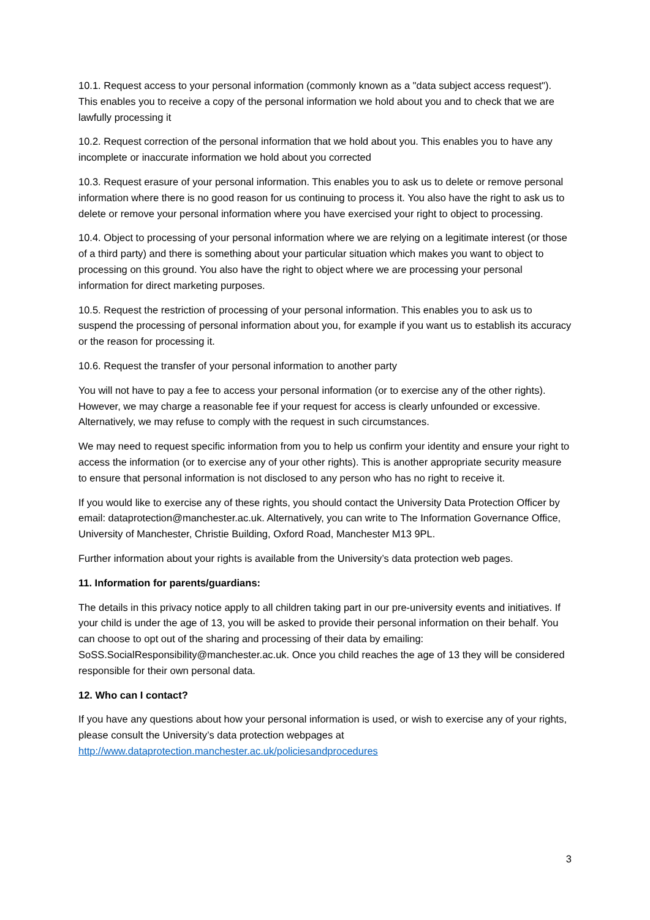10.1. Request access to your personal information (commonly known as a "data subject access request"). This enables you to receive a copy of the personal information we hold about you and to check that we are lawfully processing it
10.2. Request correction of the personal information that we hold about you. This enables you to have any incomplete or inaccurate information we hold about you corrected
10.3. Request erasure of your personal information. This enables you to ask us to delete or remove personal information where there is no good reason for us continuing to process it. You also have the right to ask us to delete or remove your personal information where you have exercised your right to object to processing.
10.4. Object to processing of your personal information where we are relying on a legitimate interest (or those of a third party) and there is something about your particular situation which makes you want to object to processing on this ground. You also have the right to object where we are processing your personal information for direct marketing purposes.
10.5. Request the restriction of processing of your personal information. This enables you to ask us to suspend the processing of personal information about you, for example if you want us to establish its accuracy or the reason for processing it.
10.6. Request the transfer of your personal information to another party
You will not have to pay a fee to access your personal information (or to exercise any of the other rights). However, we may charge a reasonable fee if your request for access is clearly unfounded or excessive. Alternatively, we may refuse to comply with the request in such circumstances.
We may need to request specific information from you to help us confirm your identity and ensure your right to access the information (or to exercise any of your other rights). This is another appropriate security measure to ensure that personal information is not disclosed to any person who has no right to receive it.
If you would like to exercise any of these rights, you should contact the University Data Protection Officer by email: dataprotection@manchester.ac.uk. Alternatively, you can write to The Information Governance Office, University of Manchester, Christie Building, Oxford Road, Manchester M13 9PL.
Further information about your rights is available from the University’s data protection web pages.
11. Information for parents/guardians:
The details in this privacy notice apply to all children taking part in our pre-university events and initiatives. If your child is under the age of 13, you will be asked to provide their personal information on their behalf. You can choose to opt out of the sharing and processing of their data by emailing: SoSS.SocialResponsibility@manchester.ac.uk. Once you child reaches the age of 13 they will be considered responsible for their own personal data.
12. Who can I contact?
If you have any questions about how your personal information is used, or wish to exercise any of your rights, please consult the University’s data protection webpages at http://www.dataprotection.manchester.ac.uk/policiesandprocedures
3